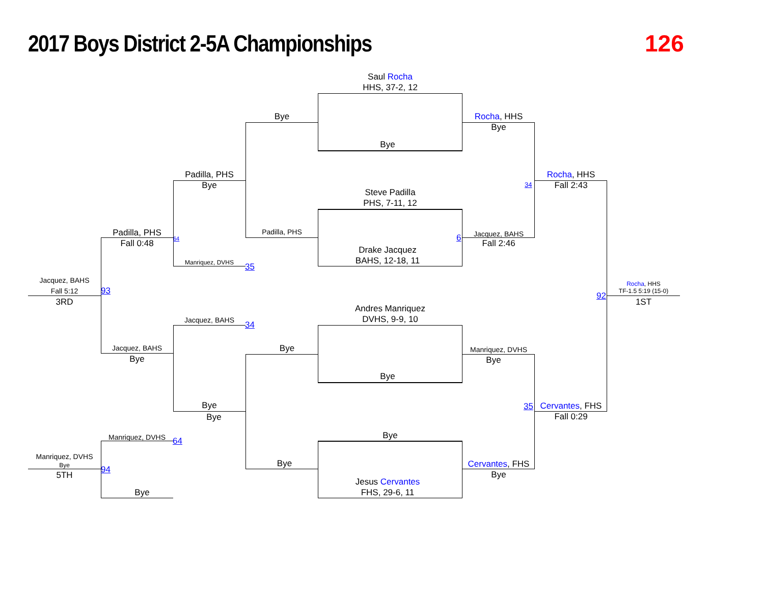2017 Boys District 2-5A Championships
126
Saul Rocha
HHS, 37-2, 12
Bye
Bye
Rocha, HHS
Bye
Padilla, PHS
Bye
Steve Padilla
PHS, 7-11, 12
Rocha, HHS
Fall 2:43
34
Padilla, PHS
Fall 0:48
64
Padilla, PHS Jacquez, BAHS
6
Fall 2:46
Drake Jacquez
BAHS, 12-18, 11
Manriquez, DVHS 35
Jacquez, BAHS
Fall 5:12
93
3RD
Rocha, HHS
TF-1.5 5:19 (15-0)
92
1ST
Andres Manriquez
DVHS, 9-9, 10
Jacquez, BAHS
34
Bye
Jacquez, BAHS
Bye
Manriquez, DVHS
Bye
Bye
Bye
Bye
35
Cervantes, FHS
Fall 0:29
Bye
Manriquez, DVHS 64
Manriquez, DVHS
Bye 94
5TH
Bye
Cervantes, FHS
Bye
Jesus Cervantes
FHS, 29-6, 11
Bye